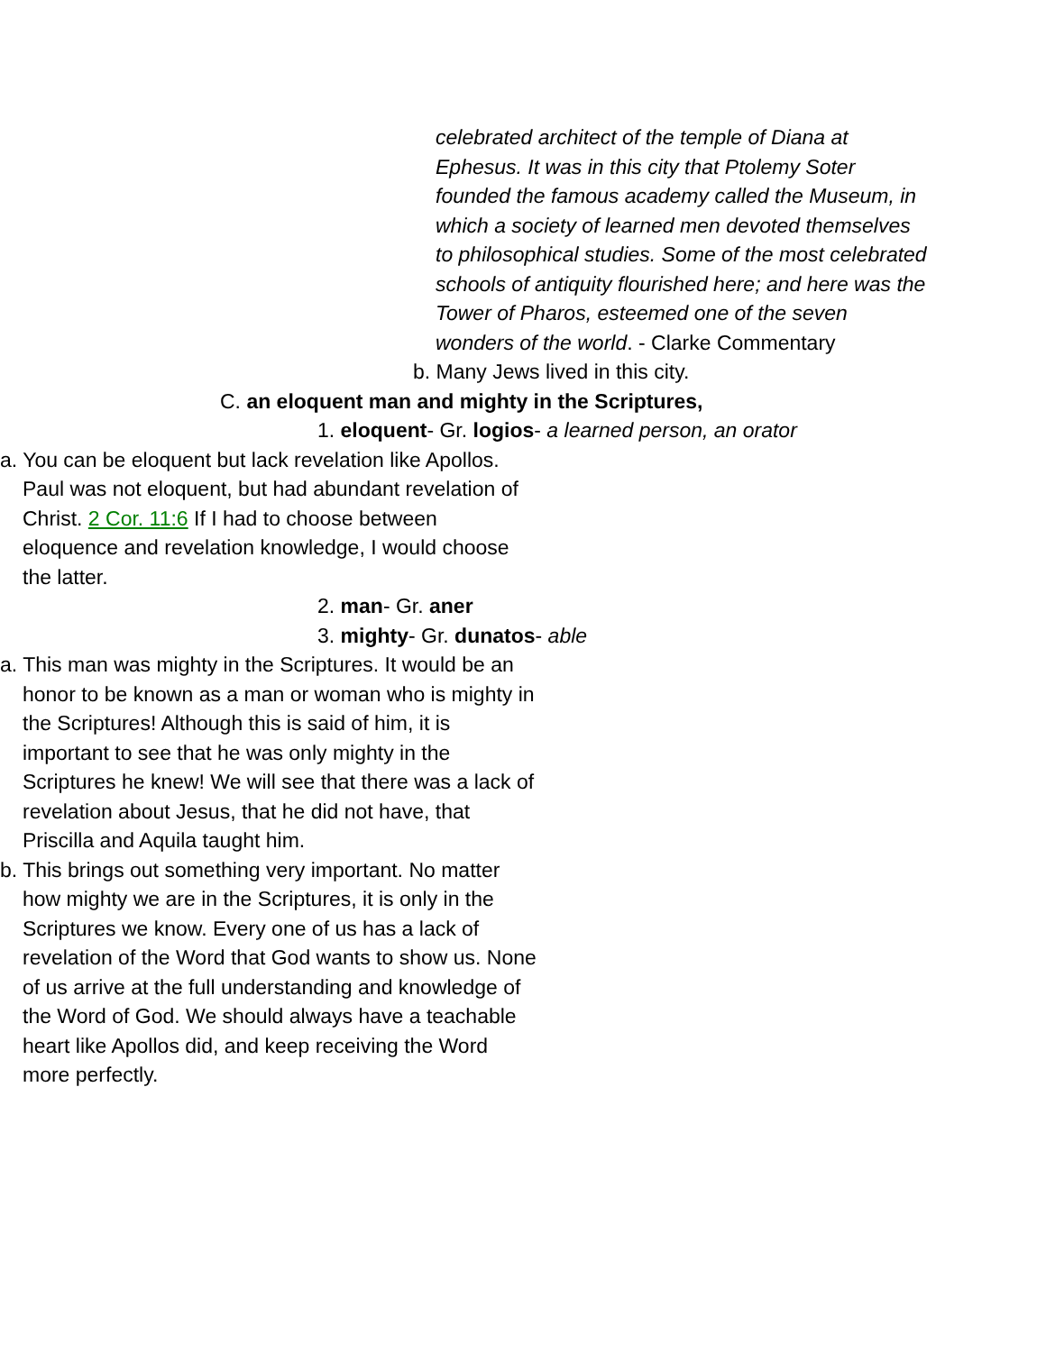celebrated architect of the temple of Diana at Ephesus. It was in this city that Ptolemy Soter founded the famous academy called the Museum, in which a society of learned men devoted themselves to philosophical studies. Some of the most celebrated schools of antiquity flourished here; and here was the Tower of Pharos, esteemed one of the seven wonders of the world. - Clarke Commentary
b. Many Jews lived in this city.
C. an eloquent man and mighty in the Scriptures,
1. eloquent- Gr. logios- a learned person, an orator
a. You can be eloquent but lack revelation like Apollos. Paul was not eloquent, but had abundant revelation of Christ. 2 Cor. 11:6 If I had to choose between eloquence and revelation knowledge, I would choose the latter.
2. man- Gr. aner
3. mighty- Gr. dunatos- able
a. This man was mighty in the Scriptures. It would be an honor to be known as a man or woman who is mighty in the Scriptures! Although this is said of him, it is important to see that he was only mighty in the Scriptures he knew! We will see that there was a lack of revelation about Jesus, that he did not have, that Priscilla and Aquila taught him.
b. This brings out something very important. No matter how mighty we are in the Scriptures, it is only in the Scriptures we know. Every one of us has a lack of revelation of the Word that God wants to show us. None of us arrive at the full understanding and knowledge of the Word of God. We should always have a teachable heart like Apollos did, and keep receiving the Word more perfectly.